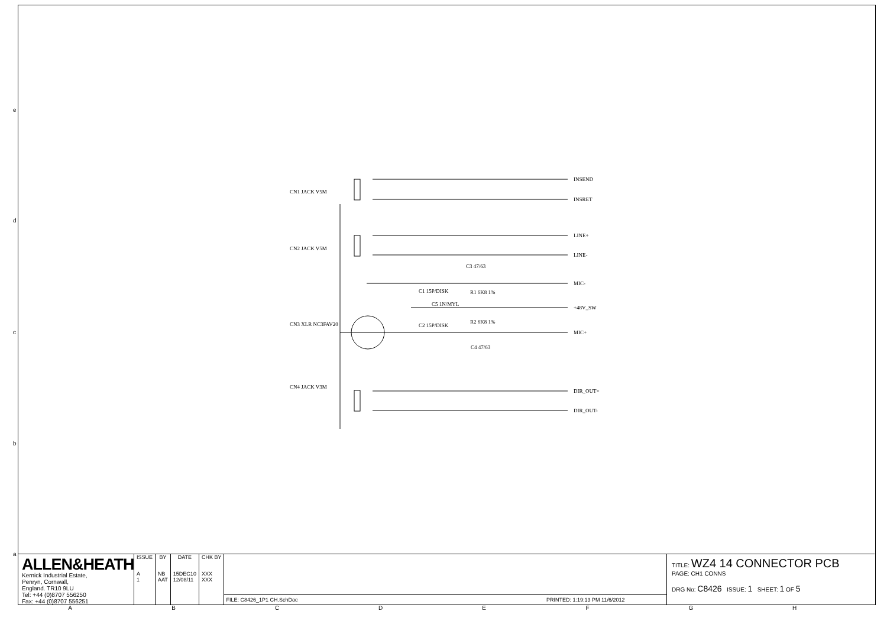e
d
c
b
a
CN1 JACK V5M
CN2 JACK V5M
CN3 XLR NC3FAV20
CN4 JACK V3M
C1 15P/DISK
C5 1N/MYL
C2 15P/DISK
C3 47/63
R1 6K8 1%
R2 6K8 1%
C4 47/63
INSEND
INSRET
LINE+
LINE-
MIC-
+48V_SW
MIC+
DIR_OUT+
DIR_OUT-
ALLEN&HEATH
Kernick Industrial Estate,
Penryn, Cornwall,
England. TR10 9LU
Tel: +44 (0)8707 556250
Fax: +44 (0)8707 556251
| ISSUE | BY | DATE | CHK BY |
| --- | --- | --- | --- |
| A 1 | NB AAT | 15DEC10 12/08/11 | XXX XXX |
FILE: C8426_1P1 CH.SchDoc PRINTED: 1:19:13 PM 11/6/2012
TITLE: WZ4 14 CONNECTOR PCB
PAGE: CH1 CONNS
DRG No: C8426 ISSUE: 1 SHEET: 1 OF 5
ABCDEFGH